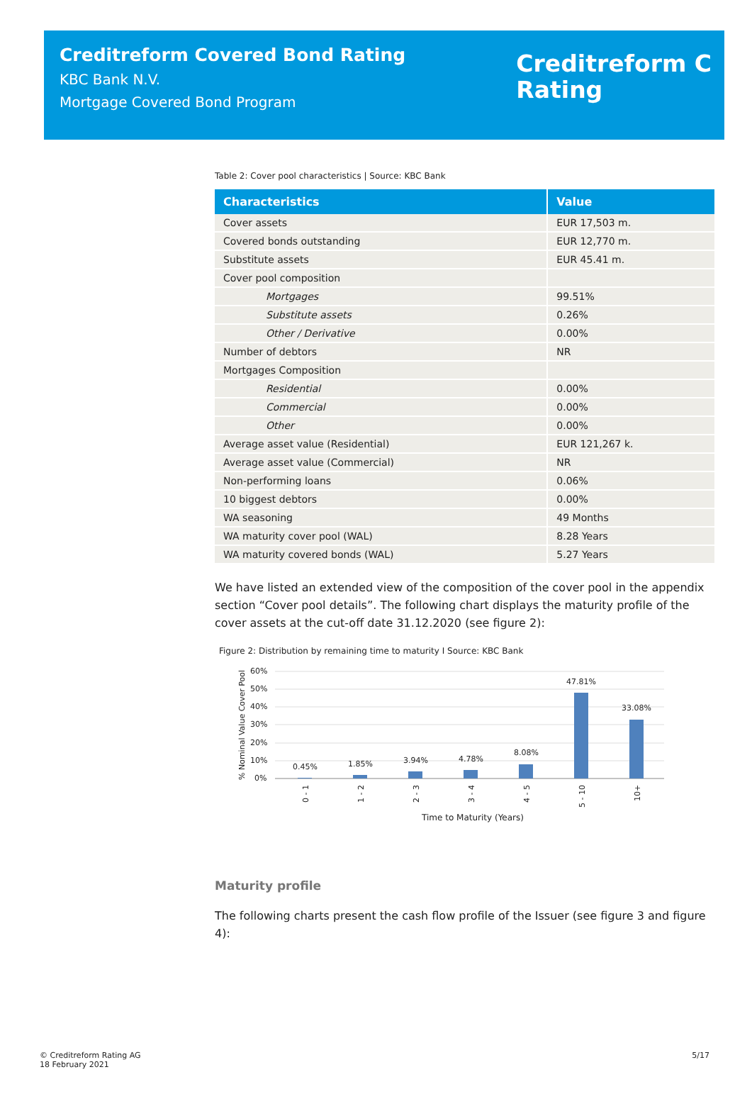Creditreform Covered Bond Rating
KBC Bank N.V.
Mortgage Covered Bond Program
Creditreform C
Rating
Table 2: Cover pool characteristics | Source: KBC Bank
| Characteristics | Value |
| --- | --- |
| Cover assets | EUR 17,503 m. |
| Covered bonds outstanding | EUR 12,770 m. |
| Substitute assets | EUR 45.41 m. |
| Cover pool composition | |
| Mortgages | 99.51% |
| Substitute assets | 0.26% |
| Other / Derivative | 0.00% |
| Number of debtors | NR |
| Mortgages Composition | |
| Residential | 0.00% |
| Commercial | 0.00% |
| Other | 0.00% |
| Average asset value (Residential) | EUR 121,267 k. |
| Average asset value (Commercial) | NR |
| Non-performing loans | 0.06% |
| 10 biggest debtors | 0.00% |
| WA seasoning | 49 Months |
| WA maturity cover pool (WAL) | 8.28 Years |
| WA maturity covered bonds (WAL) | 5.27 Years |
We have listed an extended view of the composition of the cover pool in the appendix section “Cover pool details”. The following chart displays the maturity profile of the cover assets at the cut-off date 31.12.2020 (see figure 2):
Figure 2: Distribution by remaining time to maturity I Source: KBC Bank
% Nominal Value Cover Pool
60%
50%
40%
30%
20%
10%
0%
0.45%
1.85%
3.94%
4.78%
8.08%
47.81%
33.08%
0 - 1
1 - 2
2 - 3
3 - 4
4 - 5
5 - 10
10+
Time to Maturity (Years)
Maturity profile
The following charts present the cash flow profile of the Issuer (see figure 3 and figure 4):
© Creditreform Rating AG
18 February 2021
5/17